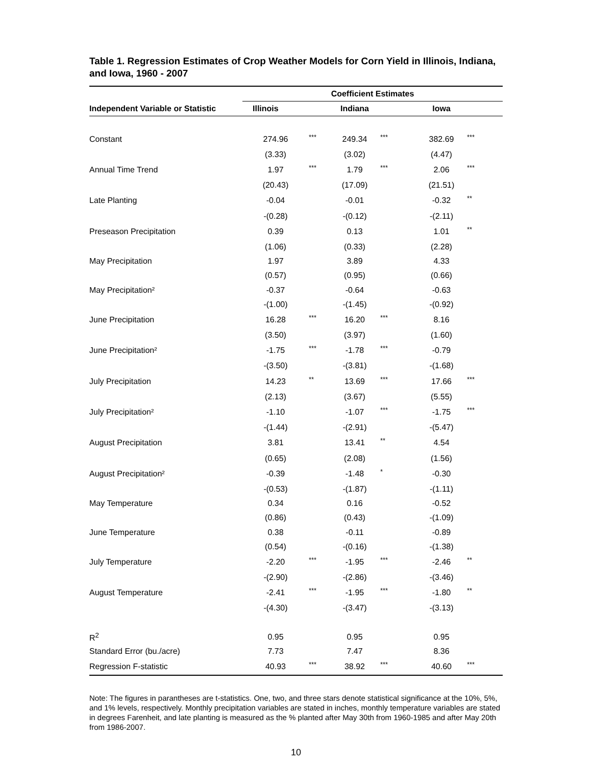Table 1. Regression Estimates of Crop Weather Models for Corn Yield in Illinois, Indiana, and Iowa, 1960 - 2007
| | Coefficient Estimates | | | | | |
| Independent Variable or Statistic | Illinois | | Indiana | | Iowa | |
| Constant | 274.96 | *** | 249.34 | *** | 382.69 | *** |
| | (3.33) | | (3.02) | | (4.47) | |
| Annual Time Trend | 1.97 | *** | 1.79 | *** | 2.06 | *** |
| | (20.43) | | (17.09) | | (21.51) | |
| Late Planting | -0.04 | | -0.01 | | -0.32 | ** |
| | -(0.28) | | -(0.12) | | -(2.11) | |
| Preseason Precipitation | 0.39 | | 0.13 | | 1.01 | ** |
| | (1.06) | | (0.33) | | (2.28) | |
| May Precipitation | 1.97 | | 3.89 | | 4.33 | |
| | (0.57) | | (0.95) | | (0.66) | |
| May Precipitation² | -0.37 | | -0.64 | | -0.63 | |
| | -(1.00) | | -(1.45) | | -(0.92) | |
| June Precipitation | 16.28 | *** | 16.20 | *** | 8.16 | |
| | (3.50) | | (3.97) | | (1.60) | |
| June Precipitation² | -1.75 | *** | -1.78 | *** | -0.79 | |
| | -(3.50) | | -(3.81) | | -(1.68) | |
| July Precipitation | 14.23 | ** | 13.69 | *** | 17.66 | *** |
| | (2.13) | | (3.67) | | (5.55) | |
| July Precipitation² | -1.10 | | -1.07 | *** | -1.75 | *** |
| | -(1.44) | | -(2.91) | | -(5.47) | |
| August Precipitation | 3.81 | | 13.41 | ** | 4.54 | |
| | (0.65) | | (2.08) | | (1.56) | |
| August Precipitation² | -0.39 | | -1.48 | * | -0.30 | |
| | -(0.53) | | -(1.87) | | -(1.11) | |
| May Temperature | 0.34 | | 0.16 | | -0.52 | |
| | (0.86) | | (0.43) | | -(1.09) | |
| June Temperature | 0.38 | | -0.11 | | -0.89 | |
| | (0.54) | | -(0.16) | | -(1.38) | |
| July Temperature | -2.20 | *** | -1.95 | *** | -2.46 | ** |
| | -(2.90) | | -(2.86) | | -(3.46) | |
| August Temperature | -2.41 | *** | -1.95 | *** | -1.80 | ** |
| | -(4.30) | | -(3.47) | | -(3.13) | |
| R<sup>2</sup> | 0.95 | | 0.95 | | 0.95 | |
| Standard Error (bu./acre) | 7.73 | | 7.47 | | 8.36 | |
| Regression F-statistic | 40.93 | *** | 38.92 | *** | 40.60 | *** |
Note: The figures in parantheses are t-statistics. One, two, and three stars denote statistical significance at the 10%, 5%, and 1% levels, respectively. Monthly precipitation variables are stated in inches, monthly temperature variables are stated in degrees Farenheit, and late planting is measured as the % planted after May 30th from 1960-1985 and after May 20th from 1986-2007.
10